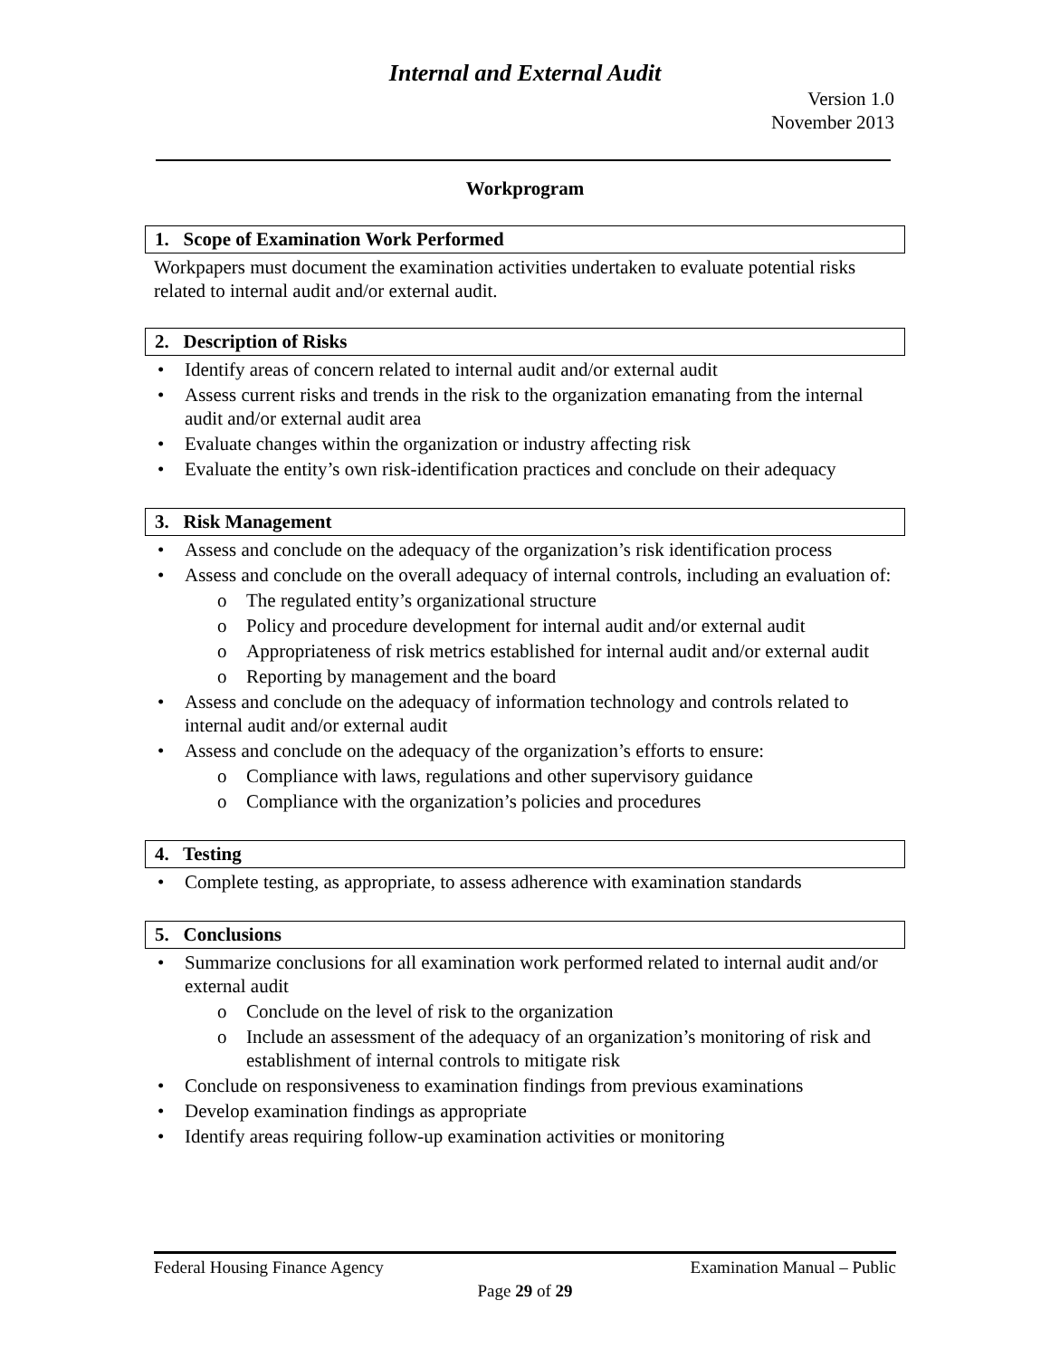Internal and External Audit
Version 1.0
November 2013
Workprogram
1. Scope of Examination Work Performed
Workpapers must document the examination activities undertaken to evaluate potential risks related to internal audit and/or external audit.
2. Description of Risks
Identify areas of concern related to internal audit and/or external audit
Assess current risks and trends in the risk to the organization emanating from the internal audit and/or external audit area
Evaluate changes within the organization or industry affecting risk
Evaluate the entity’s own risk-identification practices and conclude on their adequacy
3. Risk Management
Assess and conclude on the adequacy of the organization’s risk identification process
Assess and conclude on the overall adequacy of internal controls, including an evaluation of:
o The regulated entity’s organizational structure
o Policy and procedure development for internal audit and/or external audit
o Appropriateness of risk metrics established for internal audit and/or external audit
o Reporting by management and the board
Assess and conclude on the adequacy of information technology and controls related to internal audit and/or external audit
Assess and conclude on the adequacy of the organization’s efforts to ensure:
o Compliance with laws, regulations and other supervisory guidance
o Compliance with the organization’s policies and procedures
4. Testing
Complete testing, as appropriate, to assess adherence with examination standards
5. Conclusions
Summarize conclusions for all examination work performed related to internal audit and/or external audit
o Conclude on the level of risk to the organization
o Include an assessment of the adequacy of an organization’s monitoring of risk and establishment of internal controls to mitigate risk
Conclude on responsiveness to examination findings from previous examinations
Develop examination findings as appropriate
Identify areas requiring follow-up examination activities or monitoring
Federal Housing Finance Agency Examination Manual – Public
Page 29 of 29